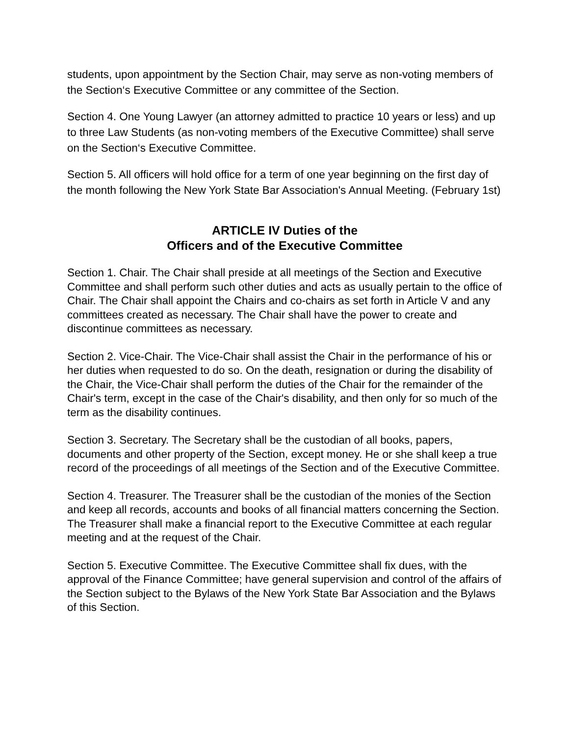students, upon appointment by the Section Chair, may serve as non-voting members of the Section‘s Executive Committee or any committee of the Section.
Section 4. One Young Lawyer (an attorney admitted to practice 10 years or less) and up to three Law Students (as non-voting members of the Executive Committee) shall serve on the Section‘s Executive Committee.
Section 5. All officers will hold office for a term of one year beginning on the first day of the month following the New York State Bar Association's Annual Meeting. (February 1st)
ARTICLE IV Duties of the
Officers and of the Executive Committee
Section 1. Chair. The Chair shall preside at all meetings of the Section and Executive Committee and shall perform such other duties and acts as usually pertain to the office of Chair. The Chair shall appoint the Chairs and co-chairs as set forth in Article V and any committees created as necessary. The Chair shall have the power to create and discontinue committees as necessary.
Section 2. Vice-Chair. The Vice-Chair shall assist the Chair in the performance of his or her duties when requested to do so. On the death, resignation or during the disability of the Chair, the Vice-Chair shall perform the duties of the Chair for the remainder of the Chair's term, except in the case of the Chair's disability, and then only for so much of the term as the disability continues.
Section 3. Secretary. The Secretary shall be the custodian of all books, papers, documents and other property of the Section, except money. He or she shall keep a true record of the proceedings of all meetings of the Section and of the Executive Committee.
Section 4. Treasurer. The Treasurer shall be the custodian of the monies of the Section and keep all records, accounts and books of all financial matters concerning the Section. The Treasurer shall make a financial report to the Executive Committee at each regular meeting and at the request of the Chair.
Section 5. Executive Committee. The Executive Committee shall fix dues, with the approval of the Finance Committee; have general supervision and control of the affairs of the Section subject to the Bylaws of the New York State Bar Association and the Bylaws of this Section.